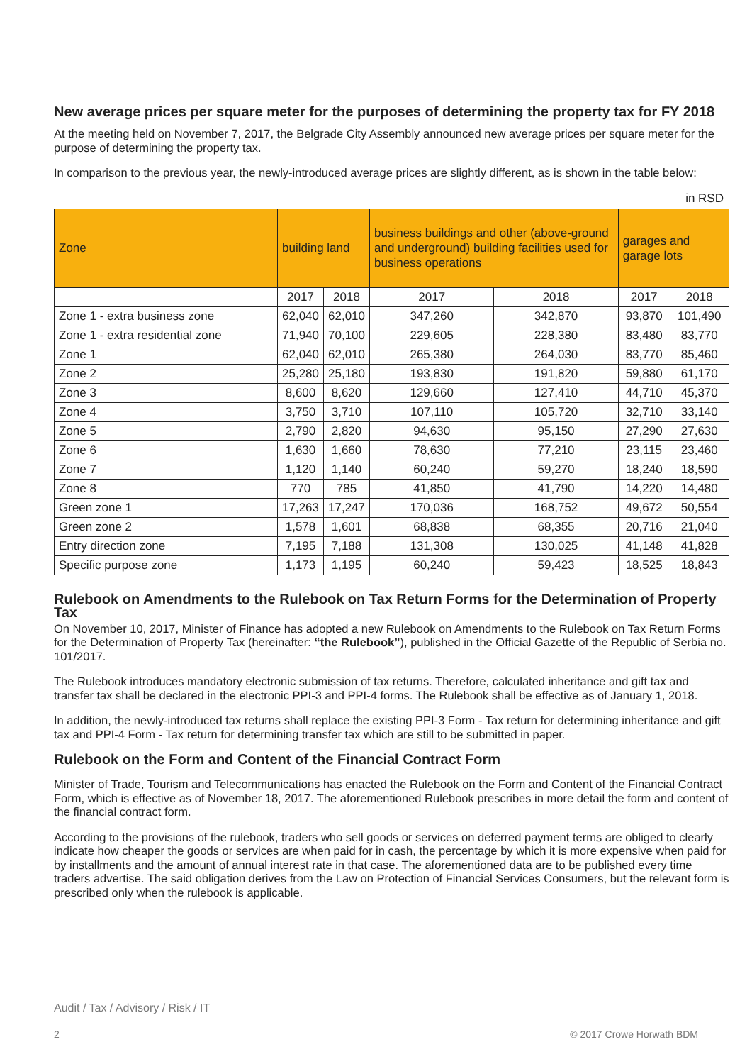New average prices per square meter for the purposes of determining the property tax for FY 2018
At the meeting held on November 7, 2017, the Belgrade City Assembly announced new average prices per square meter for the purpose of determining the property tax.
In comparison to the previous year, the newly-introduced average prices are slightly different, as is shown in the table below:
in RSD
| Zone | building land | | business buildings and other (above-ground and underground) building facilities used for business operations | | garages and garage lots | |
| --- | --- | --- | --- | --- | --- | --- |
| | 2017 | 2018 | 2017 | 2018 | 2017 | 2018 |
| Zone 1 - extra business zone | 62,040 | 62,010 | 347,260 | 342,870 | 93,870 | 101,490 |
| Zone 1 - extra residential zone | 71,940 | 70,100 | 229,605 | 228,380 | 83,480 | 83,770 |
| Zone 1 | 62,040 | 62,010 | 265,380 | 264,030 | 83,770 | 85,460 |
| Zone 2 | 25,280 | 25,180 | 193,830 | 191,820 | 59,880 | 61,170 |
| Zone 3 | 8,600 | 8,620 | 129,660 | 127,410 | 44,710 | 45,370 |
| Zone 4 | 3,750 | 3,710 | 107,110 | 105,720 | 32,710 | 33,140 |
| Zone 5 | 2,790 | 2,820 | 94,630 | 95,150 | 27,290 | 27,630 |
| Zone 6 | 1,630 | 1,660 | 78,630 | 77,210 | 23,115 | 23,460 |
| Zone 7 | 1,120 | 1,140 | 60,240 | 59,270 | 18,240 | 18,590 |
| Zone 8 | 770 | 785 | 41,850 | 41,790 | 14,220 | 14,480 |
| Green zone 1 | 17,263 | 17,247 | 170,036 | 168,752 | 49,672 | 50,554 |
| Green zone 2 | 1,578 | 1,601 | 68,838 | 68,355 | 20,716 | 21,040 |
| Entry direction zone | 7,195 | 7,188 | 131,308 | 130,025 | 41,148 | 41,828 |
| Specific purpose zone | 1,173 | 1,195 | 60,240 | 59,423 | 18,525 | 18,843 |
Rulebook on Amendments to the Rulebook on Tax Return Forms for the Determination of Property Tax
On November 10, 2017, Minister of Finance has adopted a new Rulebook on Amendments to the Rulebook on Tax Return Forms for the Determination of Property Tax (hereinafter: “the Rulebook”), published in the Official Gazette of the Republic of Serbia no. 101/2017.
The Rulebook introduces mandatory electronic submission of tax returns. Therefore, calculated inheritance and gift tax and transfer tax shall be declared in the electronic PPI-3 and PPI-4 forms. The Rulebook shall be effective as of January 1, 2018.
In addition, the newly-introduced tax returns shall replace the existing PPI-3 Form - Tax return for determining inheritance and gift tax and PPI-4 Form - Tax return for determining transfer tax which are still to be submitted in paper.
Rulebook on the Form and Content of the Financial Contract Form
Minister of Trade, Tourism and Telecommunications has enacted the Rulebook on the Form and Content of the Financial Contract Form, which is effective as of November 18, 2017. The aforementioned Rulebook prescribes in more detail the form and content of the financial contract form.
According to the provisions of the rulebook, traders who sell goods or services on deferred payment terms are obliged to clearly indicate how cheaper the goods or services are when paid for in cash, the percentage by which it is more expensive when paid for by installments and the amount of annual interest rate in that case. The aforementioned data are to be published every time traders advertise. The said obligation derives from the Law on Protection of Financial Services Consumers, but the relevant form is prescribed only when the rulebook is applicable.
Audit / Tax / Advisory / Risk / IT
2 © 2017 Crowe Horwath BDM